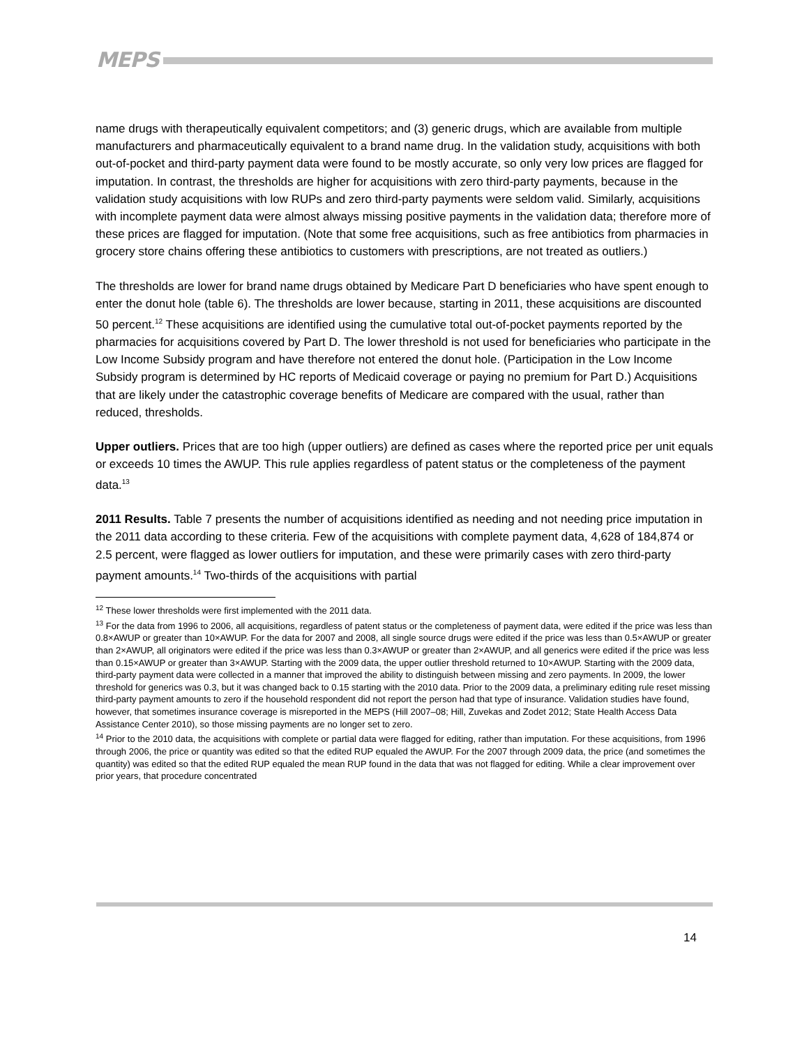MEPS
name drugs with therapeutically equivalent competitors; and (3) generic drugs, which are available from multiple manufacturers and pharmaceutically equivalent to a brand name drug. In the validation study, acquisitions with both out-of-pocket and third-party payment data were found to be mostly accurate, so only very low prices are flagged for imputation. In contrast, the thresholds are higher for acquisitions with zero third-party payments, because in the validation study acquisitions with low RUPs and zero third-party payments were seldom valid. Similarly, acquisitions with incomplete payment data were almost always missing positive payments in the validation data; therefore more of these prices are flagged for imputation. (Note that some free acquisitions, such as free antibiotics from pharmacies in grocery store chains offering these antibiotics to customers with prescriptions, are not treated as outliers.)
The thresholds are lower for brand name drugs obtained by Medicare Part D beneficiaries who have spent enough to enter the donut hole (table 6). The thresholds are lower because, starting in 2011, these acquisitions are discounted 50 percent.<sup>12</sup> These acquisitions are identified using the cumulative total out-of-pocket payments reported by the pharmacies for acquisitions covered by Part D. The lower threshold is not used for beneficiaries who participate in the Low Income Subsidy program and have therefore not entered the donut hole. (Participation in the Low Income Subsidy program is determined by HC reports of Medicaid coverage or paying no premium for Part D.) Acquisitions that are likely under the catastrophic coverage benefits of Medicare are compared with the usual, rather than reduced, thresholds.
Upper outliers. Prices that are too high (upper outliers) are defined as cases where the reported price per unit equals or exceeds 10 times the AWUP. This rule applies regardless of patent status or the completeness of the payment data.<sup>13</sup>
2011 Results. Table 7 presents the number of acquisitions identified as needing and not needing price imputation in the 2011 data according to these criteria. Few of the acquisitions with complete payment data, 4,628 of 184,874 or 2.5 percent, were flagged as lower outliers for imputation, and these were primarily cases with zero third-party payment amounts.<sup>14</sup> Two-thirds of the acquisitions with partial
<sup>12</sup> These lower thresholds were first implemented with the 2011 data.
<sup>13</sup> For the data from 1996 to 2006, all acquisitions, regardless of patent status or the completeness of payment data, were edited if the price was less than 0.8×AWUP or greater than 10×AWUP. For the data for 2007 and 2008, all single source drugs were edited if the price was less than 0.5×AWUP or greater than 2×AWUP, all originators were edited if the price was less than 0.3×AWUP or greater than 2×AWUP, and all generics were edited if the price was less than 0.15×AWUP or greater than 3×AWUP. Starting with the 2009 data, the upper outlier threshold returned to 10×AWUP. Starting with the 2009 data, third-party payment data were collected in a manner that improved the ability to distinguish between missing and zero payments. In 2009, the lower threshold for generics was 0.3, but it was changed back to 0.15 starting with the 2010 data. Prior to the 2009 data, a preliminary editing rule reset missing third-party payment amounts to zero if the household respondent did not report the person had that type of insurance. Validation studies have found, however, that sometimes insurance coverage is misreported in the MEPS (Hill 2007–08; Hill, Zuvekas and Zodet 2012; State Health Access Data Assistance Center 2010), so those missing payments are no longer set to zero.
<sup>14</sup> Prior to the 2010 data, the acquisitions with complete or partial data were flagged for editing, rather than imputation. For these acquisitions, from 1996 through 2006, the price or quantity was edited so that the edited RUP equaled the AWUP. For the 2007 through 2009 data, the price (and sometimes the quantity) was edited so that the edited RUP equaled the mean RUP found in the data that was not flagged for editing. While a clear improvement over prior years, that procedure concentrated
14